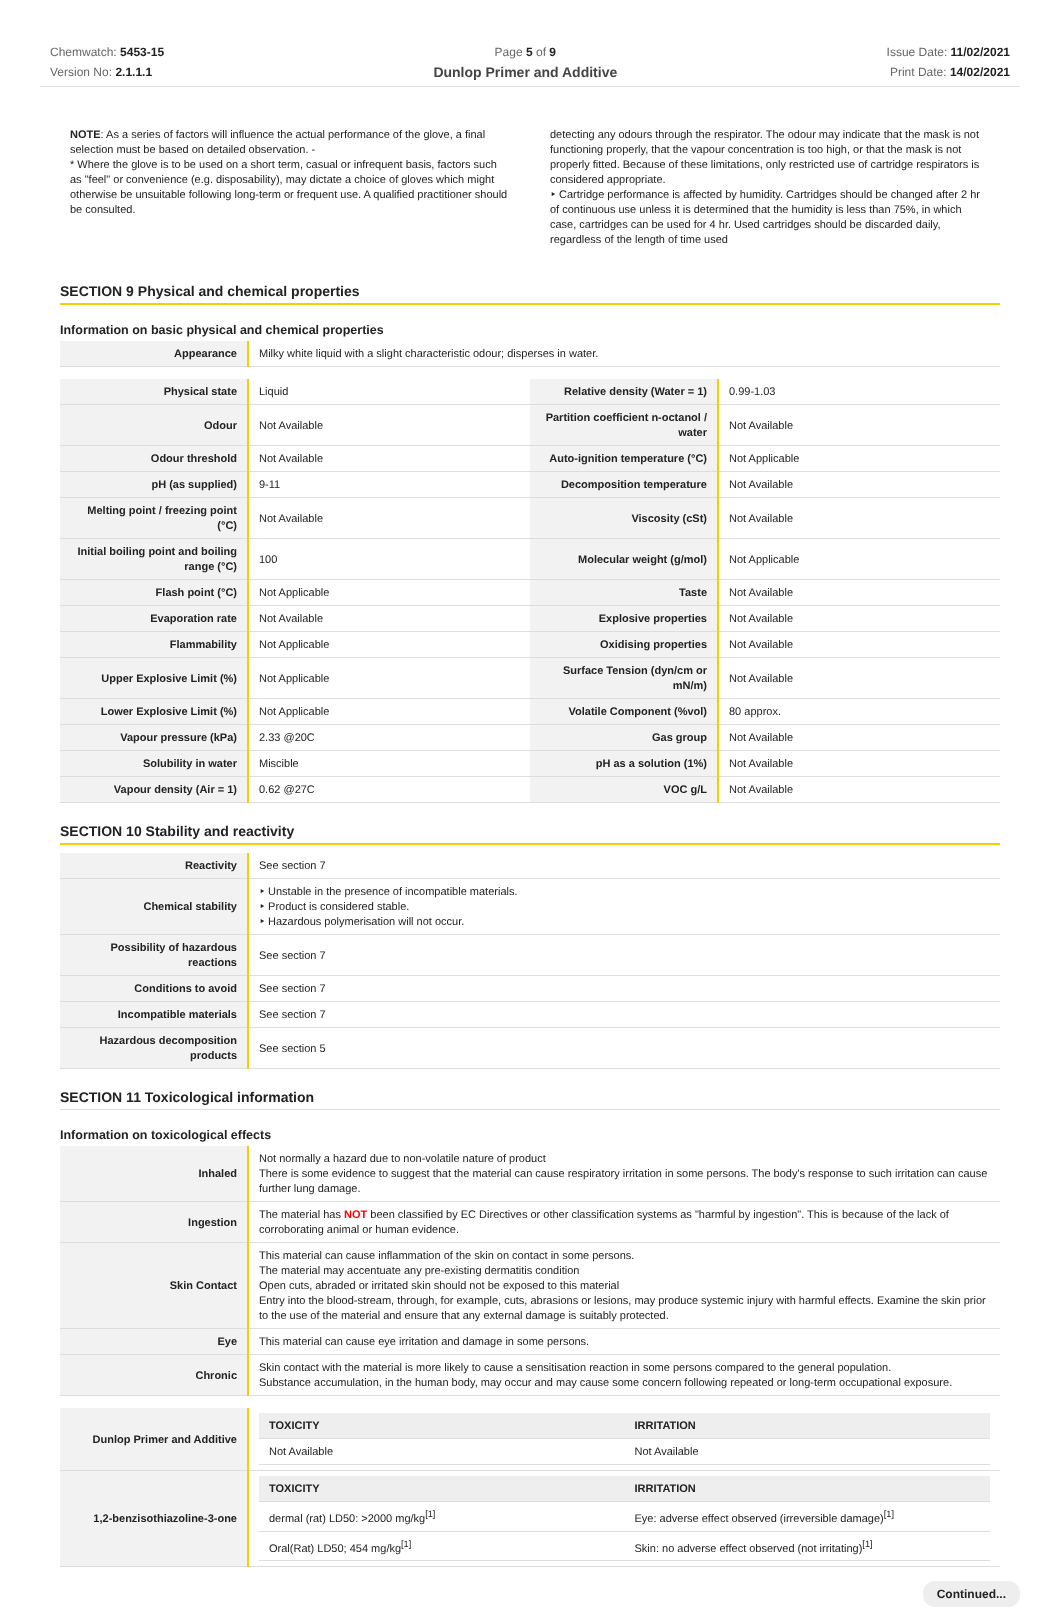Chemwatch: 5453-15
Version No: 2.1.1.1
Page 5 of 9
Dunlop Primer and Additive
Issue Date: 11/02/2021
Print Date: 14/02/2021
NOTE: As a series of factors will influence the actual performance of the glove, a final selection must be based on detailed observation. -
* Where the glove is to be used on a short term, casual or infrequent basis, factors such as "feel" or convenience (e.g. disposability), may dictate a choice of gloves which might otherwise be unsuitable following long-term or frequent use. A qualified practitioner should be consulted.
detecting any odours through the respirator. The odour may indicate that the mask is not functioning properly, that the vapour concentration is too high, or that the mask is not properly fitted. Because of these limitations, only restricted use of cartridge respirators is considered appropriate.
‣ Cartridge performance is affected by humidity. Cartridges should be changed after 2 hr of continuous use unless it is determined that the humidity is less than 75%, in which case, cartridges can be used for 4 hr. Used cartridges should be discarded daily, regardless of the length of time used
SECTION 9 Physical and chemical properties
Information on basic physical and chemical properties
| Appearance | Milky white liquid with a slight characteristic odour; disperses in water. |
| Physical state | Liquid | Relative density (Water = 1) | 0.99-1.03 |
| Odour | Not Available | Partition coefficient n-octanol / water | Not Available |
| Odour threshold | Not Available | Auto-ignition temperature (°C) | Not Applicable |
| pH (as supplied) | 9-11 | Decomposition temperature | Not Available |
| Melting point / freezing point (°C) | Not Available | Viscosity (cSt) | Not Available |
| Initial boiling point and boiling range (°C) | 100 | Molecular weight (g/mol) | Not Applicable |
| Flash point (°C) | Not Applicable | Taste | Not Available |
| Evaporation rate | Not Available | Explosive properties | Not Available |
| Flammability | Not Applicable | Oxidising properties | Not Available |
| Upper Explosive Limit (%) | Not Applicable | Surface Tension (dyn/cm or mN/m) | Not Available |
| Lower Explosive Limit (%) | Not Applicable | Volatile Component (%vol) | 80 approx. |
| Vapour pressure (kPa) | 2.33 @20C | Gas group | Not Available |
| Solubility in water | Miscible | pH as a solution (1%) | Not Available |
| Vapour density (Air = 1) | 0.62 @27C | VOC g/L | Not Available |
SECTION 10 Stability and reactivity
| Reactivity | See section 7 |
| Chemical stability | ‣ Unstable in the presence of incompatible materials. ‣ Product is considered stable. ‣ Hazardous polymerisation will not occur. |
| Possibility of hazardous reactions | See section 7 |
| Conditions to avoid | See section 7 |
| Incompatible materials | See section 7 |
| Hazardous decomposition products | See section 5 |
SECTION 11 Toxicological information
Information on toxicological effects
| Inhaled | Not normally a hazard due to non-volatile nature of product There is some evidence to suggest that the material can cause respiratory irritation in some persons. The body's response to such irritation can cause further lung damage. |
| Ingestion | The material has NOT been classified by EC Directives or other classification systems as "harmful by ingestion". This is because of the lack of corroborating animal or human evidence. |
| Skin Contact | This material can cause inflammation of the skin on contact in some persons. The material may accentuate any pre-existing dermatitis condition Open cuts, abraded or irritated skin should not be exposed to this material Entry into the blood-stream, through, for example, cuts, abrasions or lesions, may produce systemic injury with harmful effects. Examine the skin prior to the use of the material and ensure that any external damage is suitably protected. |
| Eye | This material can cause eye irritation and damage in some persons. |
| Chronic | Skin contact with the material is more likely to cause a sensitisation reaction in some persons compared to the general population. Substance accumulation, in the human body, may occur and may cause some concern following repeated or long-term occupational exposure. |
| Dunlop Primer and Additive | / TOXICITY / IRRITATION / / --- / --- / / Not Available / Not Available / |
| 1,2-benzisothiazoline-3-one | / TOXICITY / IRRITATION / / --- / --- / / dermal (rat) LD50: >2000 mg/kg<sup>[1]</sup> / Eye: adverse effect observed (irreversible damage)<sup>[1]</sup> / / Oral(Rat) LD50; 454 mg/kg<sup>[1]</sup> / Skin: no adverse effect observed (not irritating)<sup>[1]</sup> / |
Continued...